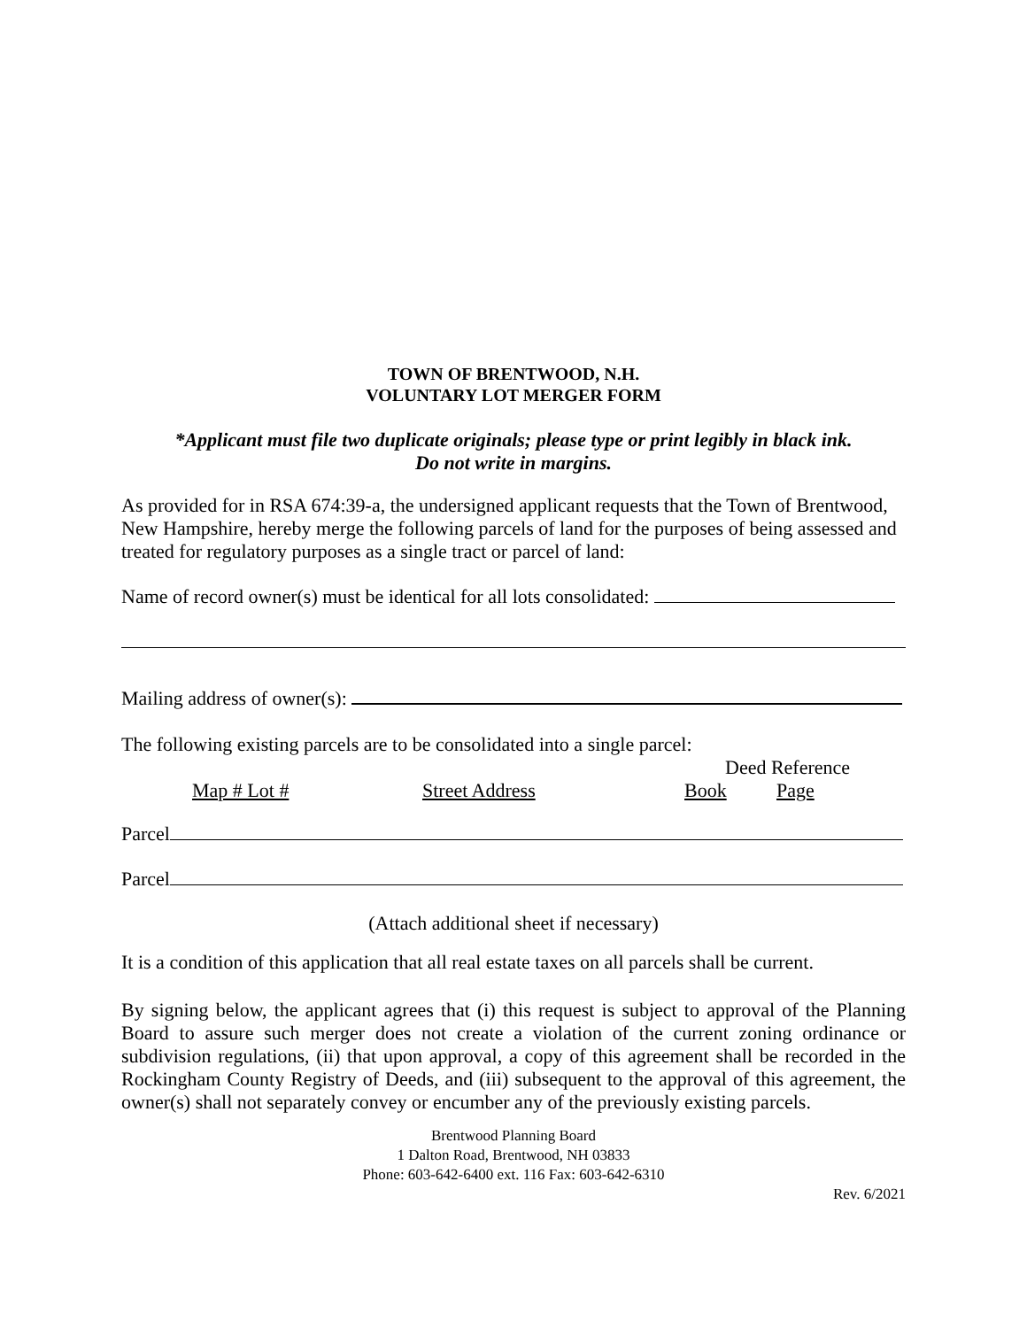TOWN OF BRENTWOOD, N.H.
VOLUNTARY LOT MERGER FORM
*Applicant must file two duplicate originals; please type or print legibly in black ink.
Do not write in margins.
As provided for in RSA 674:39-a, the undersigned applicant requests that the Town of Brentwood, New Hampshire, hereby merge the following parcels of land for the purposes of being assessed and treated for regulatory purposes as a single tract or parcel of land:
Name of record owner(s) must be identical for all lots consolidated:
Mailing address of owner(s):
The following existing parcels are to be consolidated into a single parcel:
Deed Reference
Map # Lot # Street Address Book Page
Parcel
Parcel
(Attach additional sheet if necessary)
It is a condition of this application that all real estate taxes on all parcels shall be current.
By signing below, the applicant agrees that (i) this request is subject to approval of the Planning Board to assure such merger does not create a violation of the current zoning ordinance or subdivision regulations, (ii) that upon approval, a copy of this agreement shall be recorded in the Rockingham County Registry of Deeds, and (iii) subsequent to the approval of this agreement, the owner(s) shall not separately convey or encumber any of the previously existing parcels.
Brentwood Planning Board
1 Dalton Road, Brentwood, NH 03833
Phone: 603-642-6400 ext. 116 Fax: 603-642-6310
Rev. 6/2021